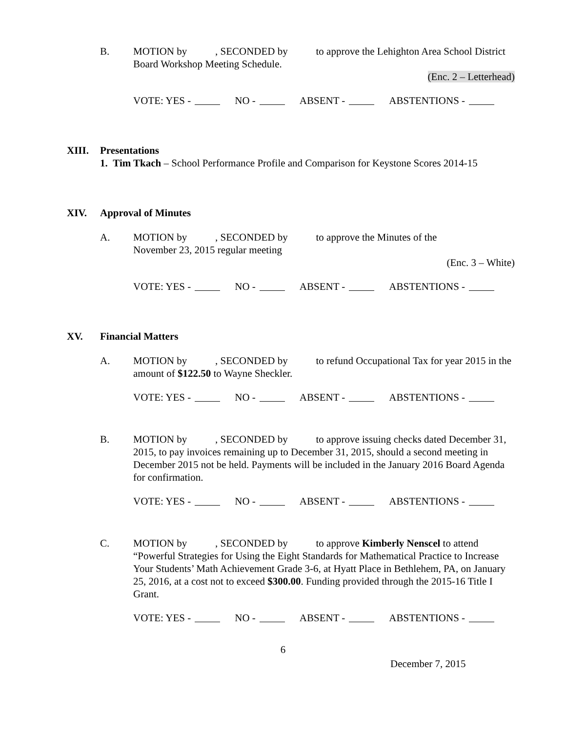B. MOTION by , SECONDED by to approve the Lehighton Area School District Board Workshop Meeting Schedule.
(Enc. 2 – Letterhead)
VOTE: YES - NO - ABSENT - ABSTENTIONS -
XIII. Presentations
1. Tim Tkach – School Performance Profile and Comparison for Keystone Scores 2014-15
XIV. Approval of Minutes
A. MOTION by , SECONDED by to approve the Minutes of the
November 23, 2015 regular meeting
(Enc. 3 – White)
VOTE: YES - NO - ABSENT - ABSTENTIONS -
XV. Financial Matters
A. MOTION by , SECONDED by to refund Occupational Tax for year 2015 in the amount of $122.50 to Wayne Sheckler.
VOTE: YES - NO - ABSENT - ABSTENTIONS -
B. MOTION by , SECONDED by to approve issuing checks dated December 31, 2015, to pay invoices remaining up to December 31, 2015, should a second meeting in December 2015 not be held. Payments will be included in the January 2016 Board Agenda for confirmation.
VOTE: YES - NO - ABSENT - ABSTENTIONS -
C. MOTION by , SECONDED by to approve Kimberly Nenscel to attend “Powerful Strategies for Using the Eight Standards for Mathematical Practice to Increase Your Students’ Math Achievement Grade 3-6, at Hyatt Place in Bethlehem, PA, on January 25, 2016, at a cost not to exceed $300.00. Funding provided through the 2015-16 Title I Grant.
VOTE: YES - NO - ABSENT - ABSTENTIONS -
6
December 7, 2015